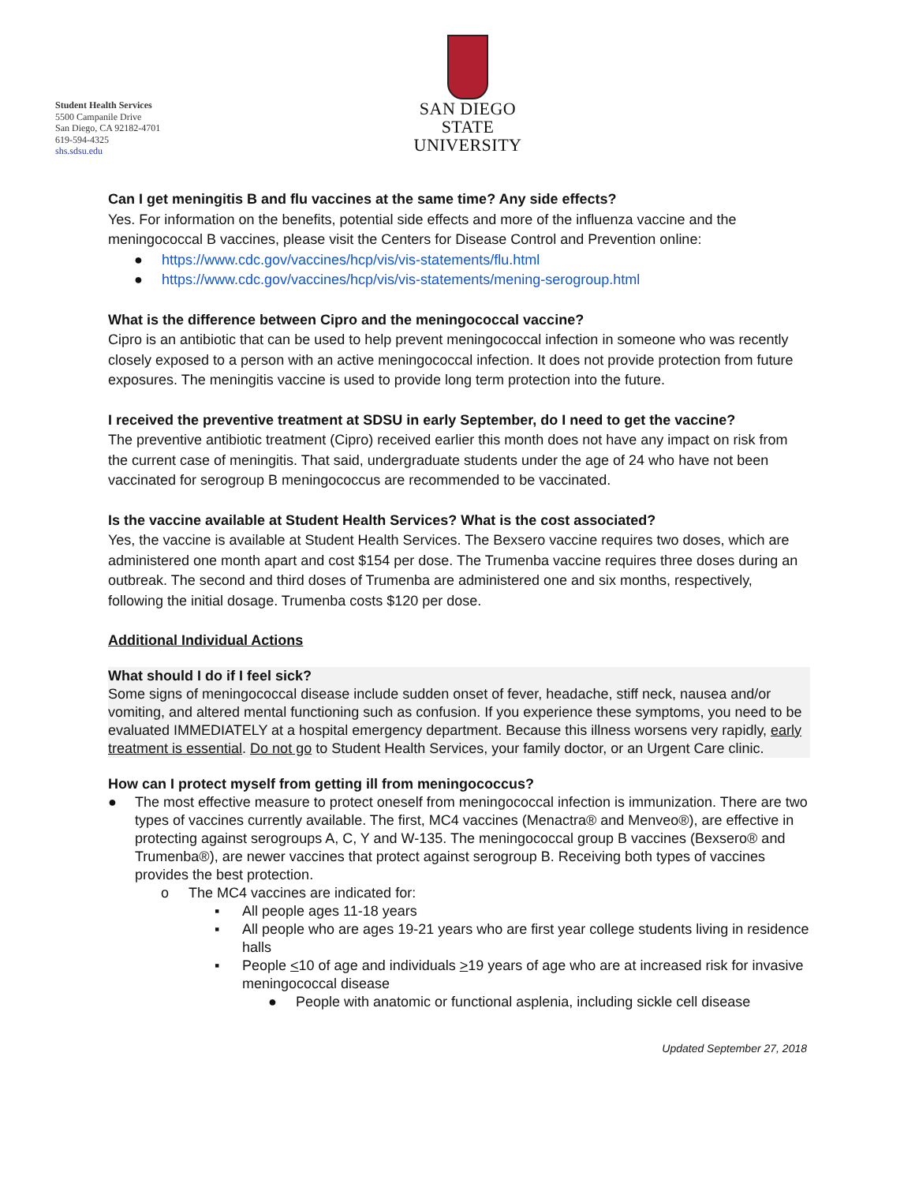Student Health Services
5500 Campanile Drive
San Diego, CA 92182-4701
619-594-4325
shs.sdsu.edu
SAN DIEGO STATE
UNIVERSITY
Can I get meningitis B and flu vaccines at the same time? Any side effects?
Yes. For information on the benefits, potential side effects and more of the influenza vaccine and the meningococcal B vaccines, please visit the Centers for Disease Control and Prevention online:
● https://www.cdc.gov/vaccines/hcp/vis/vis-statements/flu.html
● https://www.cdc.gov/vaccines/hcp/vis/vis-statements/mening-serogroup.html
What is the difference between Cipro and the meningococcal vaccine?
Cipro is an antibiotic that can be used to help prevent meningococcal infection in someone who was recently closely exposed to a person with an active meningococcal infection. It does not provide protection from future exposures. The meningitis vaccine is used to provide long term protection into the future.
I received the preventive treatment at SDSU in early September, do I need to get the vaccine?
The preventive antibiotic treatment (Cipro) received earlier this month does not have any impact on risk from the current case of meningitis. That said, undergraduate students under the age of 24 who have not been vaccinated for serogroup B meningococcus are recommended to be vaccinated.
Is the vaccine available at Student Health Services? What is the cost associated?
Yes, the vaccine is available at Student Health Services. The Bexsero vaccine requires two doses, which are administered one month apart and cost $154 per dose. The Trumenba vaccine requires three doses during an outbreak. The second and third doses of Trumenba are administered one and six months, respectively, following the initial dosage. Trumenba costs $120 per dose.
Additional Individual Actions
What should I do if I feel sick?
Some signs of meningococcal disease include sudden onset of fever, headache, stiff neck, nausea and/or vomiting, and altered mental functioning such as confusion. If you experience these symptoms, you need to be evaluated IMMEDIATELY at a hospital emergency department. Because this illness worsens very rapidly, early treatment is essential. Do not go to Student Health Services, your family doctor, or an Urgent Care clinic.
How can I protect myself from getting ill from meningococcus?
● The most effective measure to protect oneself from meningococcal infection is immunization. There are two types of vaccines currently available. The first, MC4 vaccines (Menactra® and Menveo®), are effective in protecting against serogroups A, C, Y and W-135. The meningococcal group B vaccines (Bexsero® and Trumenba®), are newer vaccines that protect against serogroup B. Receiving both types of vaccines provides the best protection.
o The MC4 vaccines are indicated for:
▪ All people ages 11-18 years
▪ All people who are ages 19-21 years who are first year college students living in residence halls
▪ People <10 of age and individuals >19 years of age who are at increased risk for invasive meningococcal disease
● People with anatomic or functional asplenia, including sickle cell disease
Updated September 27, 2018